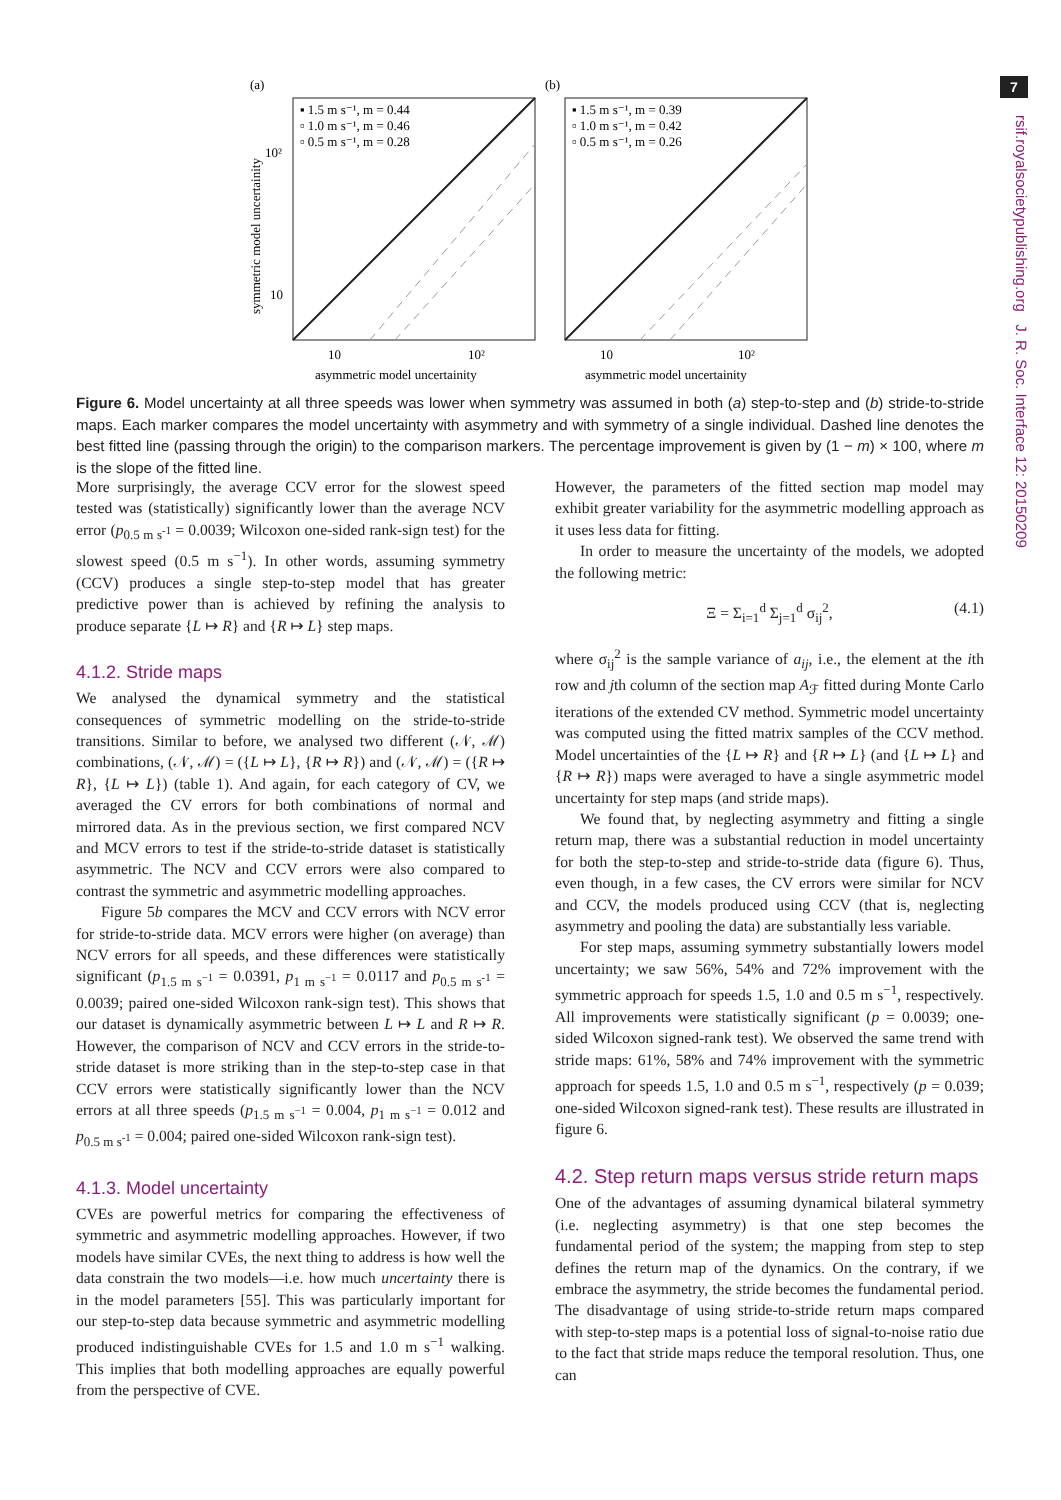7
rsif.royalsocietypublishing.org J. R. Soc. Interface 12: 20150209
(a)
(b)
▪ 1.5 m s⁻¹, m = 0.44
▫ 1.0 m s⁻¹, m = 0.46
▫ 0.5 m s⁻¹, m = 0.28
▪ 1.5 m s⁻¹, m = 0.39
▫ 1.0 m s⁻¹, m = 0.42
▫ 0.5 m s⁻¹, m = 0.26
10²
10
10
10²
10
10²
asymmetric model uncertainity
asymmetric model uncertainity
symmetric model uncertainity
Figure 6. Model uncertainty at all three speeds was lower when symmetry was assumed in both (a) step-to-step and (b) stride-to-stride maps. Each marker compares the model uncertainty with asymmetry and with symmetry of a single individual. Dashed line denotes the best fitted line (passing through the origin) to the comparison markers. The percentage improvement is given by (1 − m) × 100, where m is the slope of the fitted line.
More surprisingly, the average CCV error for the slowest speed tested was (statistically) significantly lower than the average NCV error (p<sub>0.5 m s<sup>-1</sup></sub> = 0.0039; Wilcoxon one-sided rank-sign test) for the slowest speed (0.5 m s<sup>−1</sup>). In other words, assuming symmetry (CCV) produces a single step-to-step model that has greater predictive power than is achieved by refining the analysis to produce separate {L ↦ R} and {R ↦ L} step maps.
4.1.2. Stride maps
We analysed the dynamical symmetry and the statistical consequences of symmetric modelling on the stride-to-stride transitions. Similar to before, we analysed two different (𝒩, ℳ) combinations, (𝒩, ℳ) = ({L ↦ L}, {R ↦ R}) and (𝒩, ℳ) = ({R ↦ R}, {L ↦ L}) (table 1). And again, for each category of CV, we averaged the CV errors for both combinations of normal and mirrored data. As in the previous section, we first compared NCV and MCV errors to test if the stride-to-stride dataset is statistically asymmetric. The NCV and CCV errors were also compared to contrast the symmetric and asymmetric modelling approaches.
Figure 5b compares the MCV and CCV errors with NCV error for stride-to-stride data. MCV errors were higher (on average) than NCV errors for all speeds, and these differences were statistically significant (p<sub>1.5 m s<sup>−1</sup></sub> = 0.0391, p<sub>1 m s<sup>−1</sup></sub> = 0.0117 and p<sub>0.5 m s<sup>-1</sup></sub> = 0.0039; paired one-sided Wilcoxon rank-sign test). This shows that our dataset is dynamically asymmetric between L ↦ L and R ↦ R. However, the comparison of NCV and CCV errors in the stride-to-stride dataset is more striking than in the step-to-step case in that CCV errors were statistically significantly lower than the NCV errors at all three speeds (p<sub>1.5 m s<sup>−1</sup></sub> = 0.004, p<sub>1 m s<sup>−1</sup></sub> = 0.012 and p<sub>0.5 m s<sup>-1</sup></sub> = 0.004; paired one-sided Wilcoxon rank-sign test).
4.1.3. Model uncertainty
CVEs are powerful metrics for comparing the effectiveness of symmetric and asymmetric modelling approaches. However, if two models have similar CVEs, the next thing to address is how well the data constrain the two models—i.e. how much uncertainty there is in the model parameters [55]. This was particularly important for our step-to-step data because symmetric and asymmetric modelling produced indistinguishable CVEs for 1.5 and 1.0 m s<sup>−1</sup> walking. This implies that both modelling approaches are equally powerful from the perspective of CVE.
However, the parameters of the fitted section map model may exhibit greater variability for the asymmetric modelling approach as it uses less data for fitting.
In order to measure the uncertainty of the models, we adopted the following metric:
Ξ = Σ<sub>i=1</sub><sup>d</sup> Σ<sub>j=1</sub><sup>d</sup> σ<sub>ij</sub><sup>2</sup>, (4.1)
where σ<sub>ij</sub><sup>2</sup> is the sample variance of a<sub>ij</sub>, i.e., the element at the ith row and jth column of the section map A<sub>ℱ</sub> fitted during Monte Carlo iterations of the extended CV method. Symmetric model uncertainty was computed using the fitted matrix samples of the CCV method. Model uncertainties of the {L ↦ R} and {R ↦ L} (and {L ↦ L} and {R ↦ R}) maps were averaged to have a single asymmetric model uncertainty for step maps (and stride maps).
We found that, by neglecting asymmetry and fitting a single return map, there was a substantial reduction in model uncertainty for both the step-to-step and stride-to-stride data (figure 6). Thus, even though, in a few cases, the CV errors were similar for NCV and CCV, the models produced using CCV (that is, neglecting asymmetry and pooling the data) are substantially less variable.
For step maps, assuming symmetry substantially lowers model uncertainty; we saw 56%, 54% and 72% improvement with the symmetric approach for speeds 1.5, 1.0 and 0.5 m s<sup>−1</sup>, respectively. All improvements were statistically significant (p = 0.0039; one-sided Wilcoxon signed-rank test). We observed the same trend with stride maps: 61%, 58% and 74% improvement with the symmetric approach for speeds 1.5, 1.0 and 0.5 m s<sup>−1</sup>, respectively (p = 0.039; one-sided Wilcoxon signed-rank test). These results are illustrated in figure 6.
4.2. Step return maps versus stride return maps
One of the advantages of assuming dynamical bilateral symmetry (i.e. neglecting asymmetry) is that one step becomes the fundamental period of the system; the mapping from step to step defines the return map of the dynamics. On the contrary, if we embrace the asymmetry, the stride becomes the fundamental period. The disadvantage of using stride-to-stride return maps compared with step-to-step maps is a potential loss of signal-to-noise ratio due to the fact that stride maps reduce the temporal resolution. Thus, one can